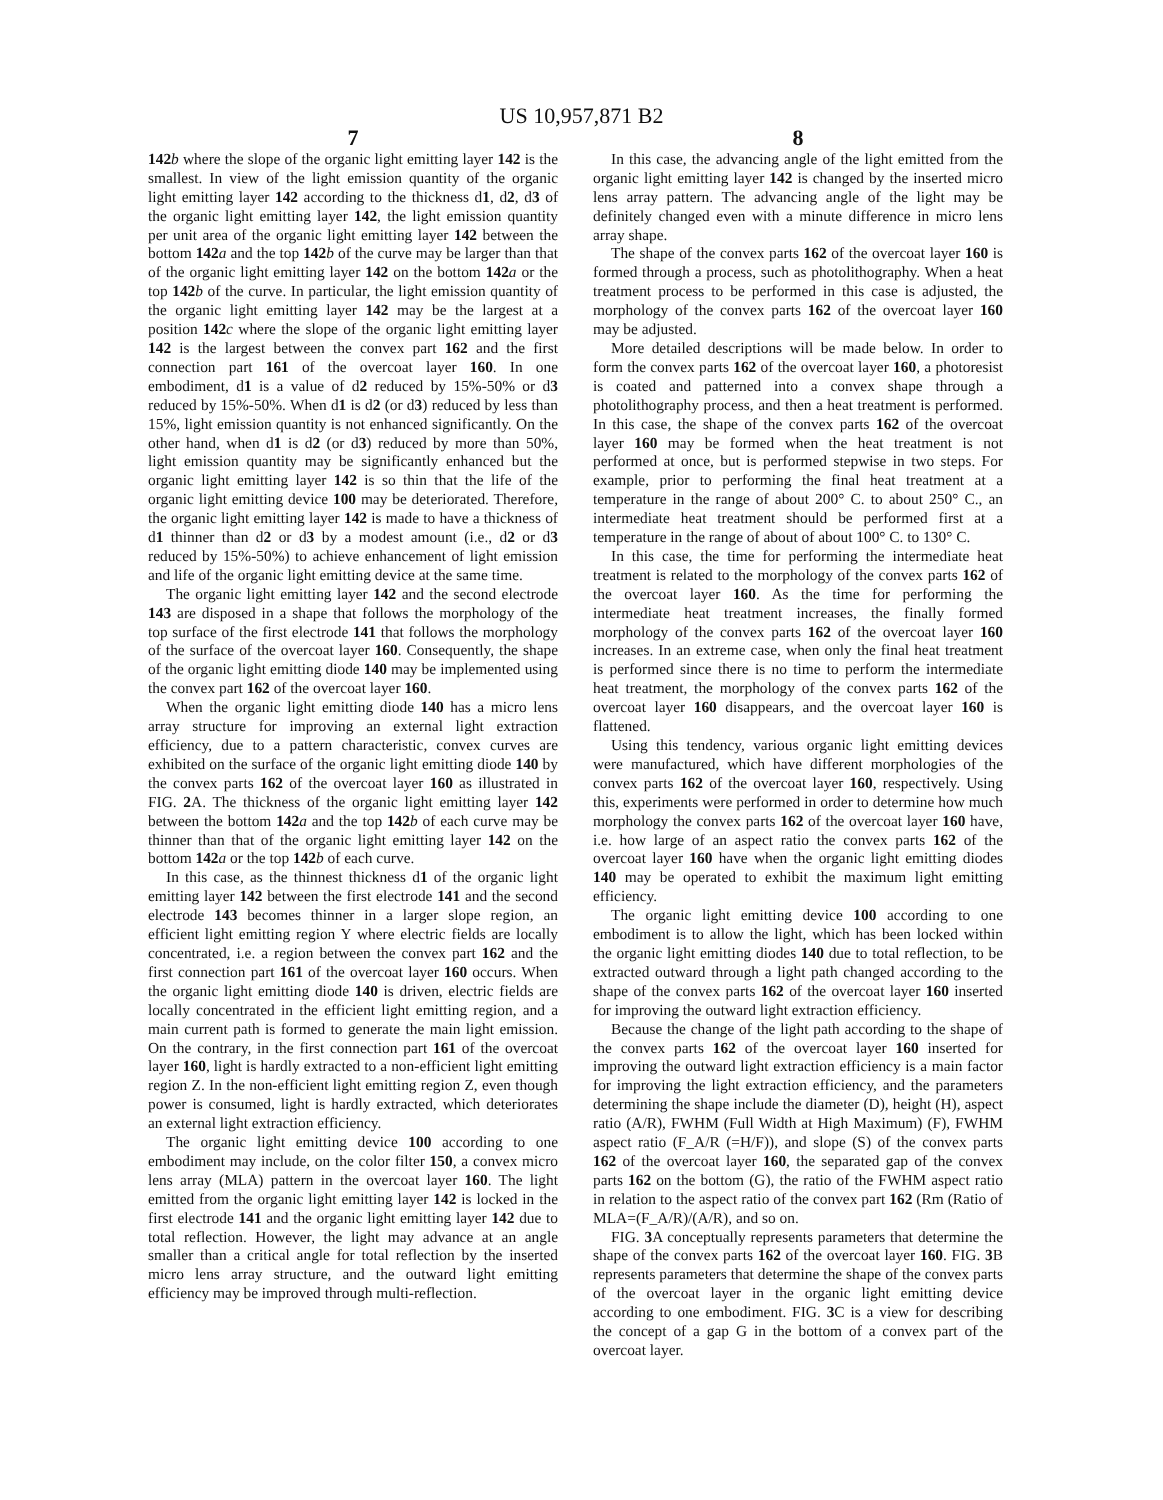US 10,957,871 B2
7
142 b where the slope of the organic light emitting layer 142 is the smallest. In view of the light emission quantity of the organic light emitting layer 142 according to the thickness d1, d2, d3 of the organic light emitting layer 142, the light emission quantity per unit area of the organic light emitting layer 142 between the bottom 142 a and the top 142 b of the curve may be larger than that of the organic light emitting layer 142 on the bottom 142 a or the top 142 b of the curve. In particular, the light emission quantity of the organic light emitting layer 142 may be the largest at a position 142 c where the slope of the organic light emitting layer 142 is the largest between the convex part 162 and the first connection part 161 of the overcoat layer 160. In one embodiment, d1 is a value of d2 reduced by 15%-50% or d3 reduced by 15%-50%. When d1 is d2 (or d3) reduced by less than 15%, light emission quantity is not enhanced significantly. On the other hand, when d1 is d2 (or d3) reduced by more than 50%, light emission quantity may be significantly enhanced but the organic light emitting layer 142 is so thin that the life of the organic light emitting device 100 may be deteriorated. Therefore, the organic light emitting layer 142 is made to have a thickness of d1 thinner than d2 or d3 by a modest amount (i.e., d2 or d3 reduced by 15%-50%) to achieve enhancement of light emission and life of the organic light emitting device at the same time.
The organic light emitting layer 142 and the second electrode 143 are disposed in a shape that follows the morphology of the top surface of the first electrode 141 that follows the morphology of the surface of the overcoat layer 160. Consequently, the shape of the organic light emitting diode 140 may be implemented using the convex part 162 of the overcoat layer 160.
When the organic light emitting diode 140 has a micro lens array structure for improving an external light extraction efficiency, due to a pattern characteristic, convex curves are exhibited on the surface of the organic light emitting diode 140 by the convex parts 162 of the overcoat layer 160 as illustrated in FIG. 2 A. The thickness of the organic light emitting layer 142 between the bottom 142 a and the top 142 b of each curve may be thinner than that of the organic light emitting layer 142 on the bottom 142 a or the top 142 b of each curve.
In this case, as the thinnest thickness d1 of the organic light emitting layer 142 between the first electrode 141 and the second electrode 143 becomes thinner in a larger slope region, an efficient light emitting region Y where electric fields are locally concentrated, i.e. a region between the convex part 162 and the first connection part 161 of the overcoat layer 160 occurs. When the organic light emitting diode 140 is driven, electric fields are locally concentrated in the efficient light emitting region, and a main current path is formed to generate the main light emission. On the contrary, in the first connection part 161 of the overcoat layer 160, light is hardly extracted to a non-efficient light emitting region Z. In the non-efficient light emitting region Z, even though power is consumed, light is hardly extracted, which deteriorates an external light extraction efficiency.
The organic light emitting device 100 according to one embodiment may include, on the color filter 150, a convex micro lens array (MLA) pattern in the overcoat layer 160. The light emitted from the organic light emitting layer 142 is locked in the first electrode 141 and the organic light emitting layer 142 due to total reflection. However, the light may advance at an angle smaller than a critical angle for total reflection by the inserted micro lens array structure, and the outward light emitting efficiency may be improved through multi-reflection.
8
In this case, the advancing angle of the light emitted from the organic light emitting layer 142 is changed by the inserted micro lens array pattern. The advancing angle of the light may be definitely changed even with a minute difference in micro lens array shape.
The shape of the convex parts 162 of the overcoat layer 160 is formed through a process, such as photolithography. When a heat treatment process to be performed in this case is adjusted, the morphology of the convex parts 162 of the overcoat layer 160 may be adjusted.
More detailed descriptions will be made below. In order to form the convex parts 162 of the overcoat layer 160, a photoresist is coated and patterned into a convex shape through a photolithography process, and then a heat treatment is performed. In this case, the shape of the convex parts 162 of the overcoat layer 160 may be formed when the heat treatment is not performed at once, but is performed stepwise in two steps. For example, prior to performing the final heat treatment at a temperature in the range of about 200° C. to about 250° C., an intermediate heat treatment should be performed first at a temperature in the range of about of about 100° C. to 130° C.
In this case, the time for performing the intermediate heat treatment is related to the morphology of the convex parts 162 of the overcoat layer 160. As the time for performing the intermediate heat treatment increases, the finally formed morphology of the convex parts 162 of the overcoat layer 160 increases. In an extreme case, when only the final heat treatment is performed since there is no time to perform the intermediate heat treatment, the morphology of the convex parts 162 of the overcoat layer 160 disappears, and the overcoat layer 160 is flattened.
Using this tendency, various organic light emitting devices were manufactured, which have different morphologies of the convex parts 162 of the overcoat layer 160, respectively. Using this, experiments were performed in order to determine how much morphology the convex parts 162 of the overcoat layer 160 have, i.e. how large of an aspect ratio the convex parts 162 of the overcoat layer 160 have when the organic light emitting diodes 140 may be operated to exhibit the maximum light emitting efficiency.
The organic light emitting device 100 according to one embodiment is to allow the light, which has been locked within the organic light emitting diodes 140 due to total reflection, to be extracted outward through a light path changed according to the shape of the convex parts 162 of the overcoat layer 160 inserted for improving the outward light extraction efficiency.
Because the change of the light path according to the shape of the convex parts 162 of the overcoat layer 160 inserted for improving the outward light extraction efficiency is a main factor for improving the light extraction efficiency, and the parameters determining the shape include the diameter (D), height (H), aspect ratio (A/R), FWHM (Full Width at High Maximum) (F), FWHM aspect ratio (F_A/R (=H/F)), and slope (S) of the convex parts 162 of the overcoat layer 160, the separated gap of the convex parts 162 on the bottom (G), the ratio of the FWHM aspect ratio in relation to the aspect ratio of the convex part 162 (Rm (Ratio of MLA=(F_A/R)/(A/R), and so on.
FIG. 3 A conceptually represents parameters that determine the shape of the convex parts 162 of the overcoat layer 160. FIG. 3 B represents parameters that determine the shape of the convex parts of the overcoat layer in the organic light emitting device according to one embodiment. FIG. 3 C is a view for describing the concept of a gap G in the bottom of a convex part of the overcoat layer.